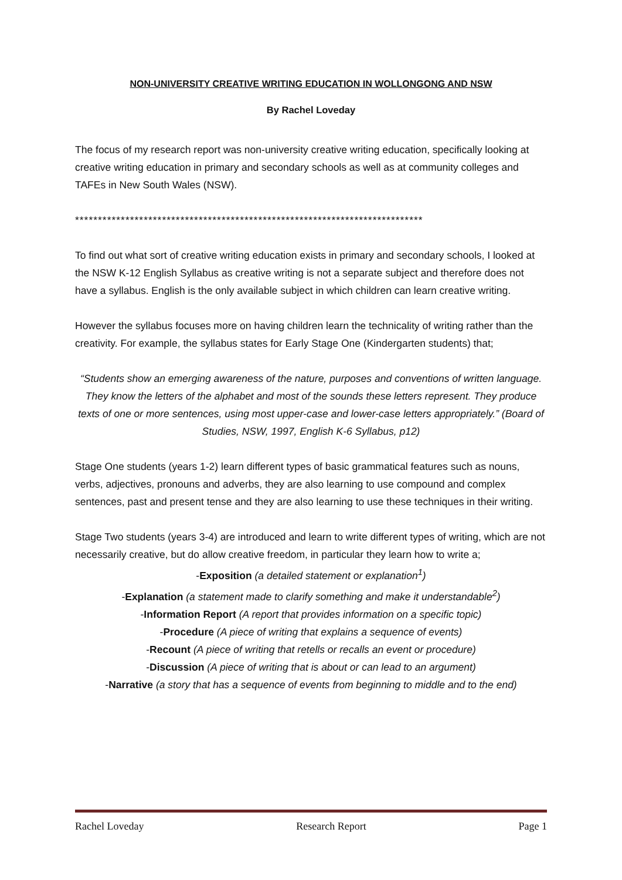NON-UNIVERSITY CREATIVE WRITING EDUCATION IN WOLLONGONG AND NSW
By Rachel Loveday
The focus of my research report was non-university creative writing education, specifically looking at creative writing education in primary and secondary schools as well as at community colleges and TAFEs in New South Wales (NSW).
****************************************************************************
To find out what sort of creative writing education exists in primary and secondary schools, I looked at the NSW K-12 English Syllabus as creative writing is not a separate subject and therefore does not have a syllabus. English is the only available subject in which children can learn creative writing.
However the syllabus focuses more on having children learn the technicality of writing rather than the creativity. For example, the syllabus states for Early Stage One (Kindergarten students) that;
“Students show an emerging awareness of the nature, purposes and conventions of written language. They know the letters of the alphabet and most of the sounds these letters represent. They produce texts of one or more sentences, using most upper-case and lower-case letters appropriately.” (Board of Studies, NSW, 1997, English K-6 Syllabus, p12)
Stage One students (years 1-2) learn different types of basic grammatical features such as nouns, verbs, adjectives, pronouns and adverbs, they are also learning to use compound and complex sentences, past and present tense and they are also learning to use these techniques in their writing.
Stage Two students (years 3-4) are introduced and learn to write different types of writing, which are not necessarily creative, but do allow creative freedom, in particular they learn how to write a;
-Exposition (a detailed statement or explanation<sup>1</sup>)
-Explanation (a statement made to clarify something and make it understandable<sup>2</sup>)
-Information Report (A report that provides information on a specific topic)
-Procedure (A piece of writing that explains a sequence of events)
-Recount (A piece of writing that retells or recalls an event or procedure)
-Discussion (A piece of writing that is about or can lead to an argument)
-Narrative (a story that has a sequence of events from beginning to middle and to the end)
Rachel Loveday Research Report Page 1